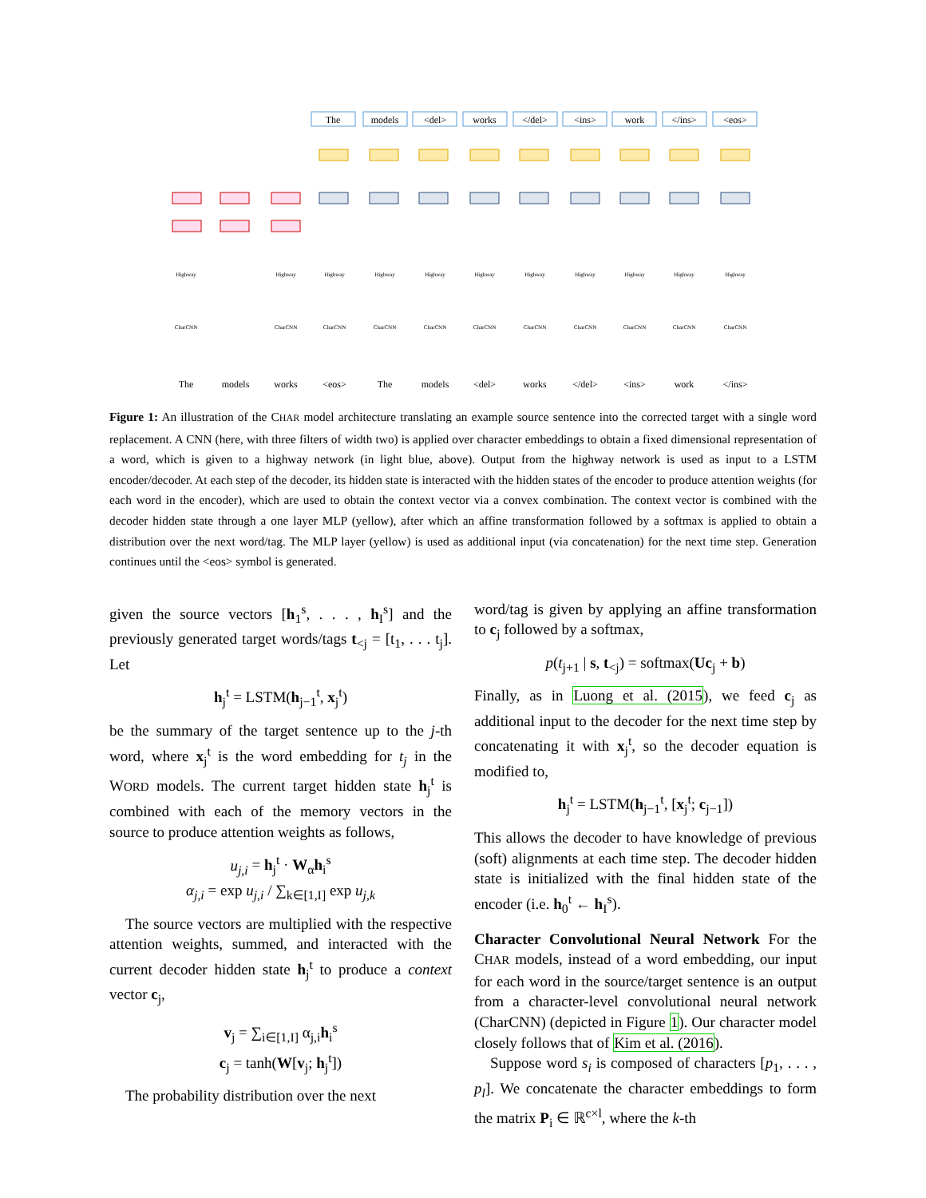The
models
<del>
works
</del>
<ins>
work
</ins>
<eos>
Highway
Highway
Highway
Highway
Highway
Highway
Highway
Highway
Highway
Highway
Highway
CharCNN
CharCNN
CharCNN
CharCNN
CharCNN
CharCNN
CharCNN
CharCNN
CharCNN
CharCNN
CharCNN
The
models
works
<eos>
The
models
<del>
works
</del>
<ins>
work
</ins>
Figure 1: An illustration of the CHAR model architecture translating an example source sentence into the corrected target with a single word replacement. A CNN (here, with three filters of width two) is applied over character embeddings to obtain a fixed dimensional representation of a word, which is given to a highway network (in light blue, above). Output from the highway network is used as input to a LSTM encoder/decoder. At each step of the decoder, its hidden state is interacted with the hidden states of the encoder to produce attention weights (for each word in the encoder), which are used to obtain the context vector via a convex combination. The context vector is combined with the decoder hidden state through a one layer MLP (yellow), after which an affine transformation followed by a softmax is applied to obtain a distribution over the next word/tag. The MLP layer (yellow) is used as additional input (via concatenation) for the next time step. Generation continues until the <eos> symbol is generated.
given the source vectors [h<sub>1</sub><sup>s</sup>, . . . , h<sub>I</sub><sup>s</sup>] and the previously generated target words/tags t<sub><j</sub> = [t<sub>1</sub>, . . . t<sub>j</sub>]. Let
h<sub>j</sub><sup>t</sup> = LSTM(h<sub>j−1</sub><sup>t</sup>, x<sub>j</sub><sup>t</sup>)
be the summary of the target sentence up to the j-th word, where x<sub>j</sub><sup>t</sup> is the word embedding for t<sub>j</sub> in the WORD models. The current target hidden state h<sub>j</sub><sup>t</sup> is combined with each of the memory vectors in the source to produce attention weights as follows,
u<sub>j,i</sub> = h<sub>j</sub><sup>t</sup> · W<sub>α</sub>h<sub>i</sub><sup>s</sup>
α<sub>j,i</sub> = exp u<sub>j,i</sub> / ∑<sub>k∈[1,I]</sub> exp u<sub>j,k</sub>
The source vectors are multiplied with the respective attention weights, summed, and interacted with the current decoder hidden state h<sub>j</sub><sup>t</sup> to produce a context vector c<sub>j</sub>,
v<sub>j</sub> = ∑<sub>i∈[1,I]</sub> α<sub>j,i</sub>h<sub>i</sub><sup>s</sup>
c<sub>j</sub> = tanh(W[v<sub>j</sub>; h<sub>j</sub><sup>t</sup>])
The probability distribution over the next
word/tag is given by applying an affine transformation to c<sub>j</sub> followed by a softmax,
p(t<sub>j+1</sub> | s, t<sub><j</sub>) = softmax(Uc<sub>j</sub> + b)
Finally, as in Luong et al. (2015), we feed c<sub>j</sub> as additional input to the decoder for the next time step by concatenating it with x<sub>j</sub><sup>t</sup>, so the decoder equation is modified to,
h<sub>j</sub><sup>t</sup> = LSTM(h<sub>j−1</sub><sup>t</sup>, [x<sub>j</sub><sup>t</sup>; c<sub>j−1</sub>])
This allows the decoder to have knowledge of previous (soft) alignments at each time step. The decoder hidden state is initialized with the final hidden state of the encoder (i.e. h<sub>0</sub><sup>t</sup> ← h<sub>I</sub><sup>s</sup>).
Character Convolutional Neural Network For the CHAR models, instead of a word embedding, our input for each word in the source/target sentence is an output from a character-level convolutional neural network (CharCNN) (depicted in Figure 1). Our character model closely follows that of Kim et al. (2016).
Suppose word s<sub>i</sub> is composed of characters [p<sub>1</sub>, . . . , p<sub>l</sub>]. We concatenate the character embeddings to form the matrix P<sub>i</sub> ∈ ℝ<sup>c×l</sup>, where the k-th